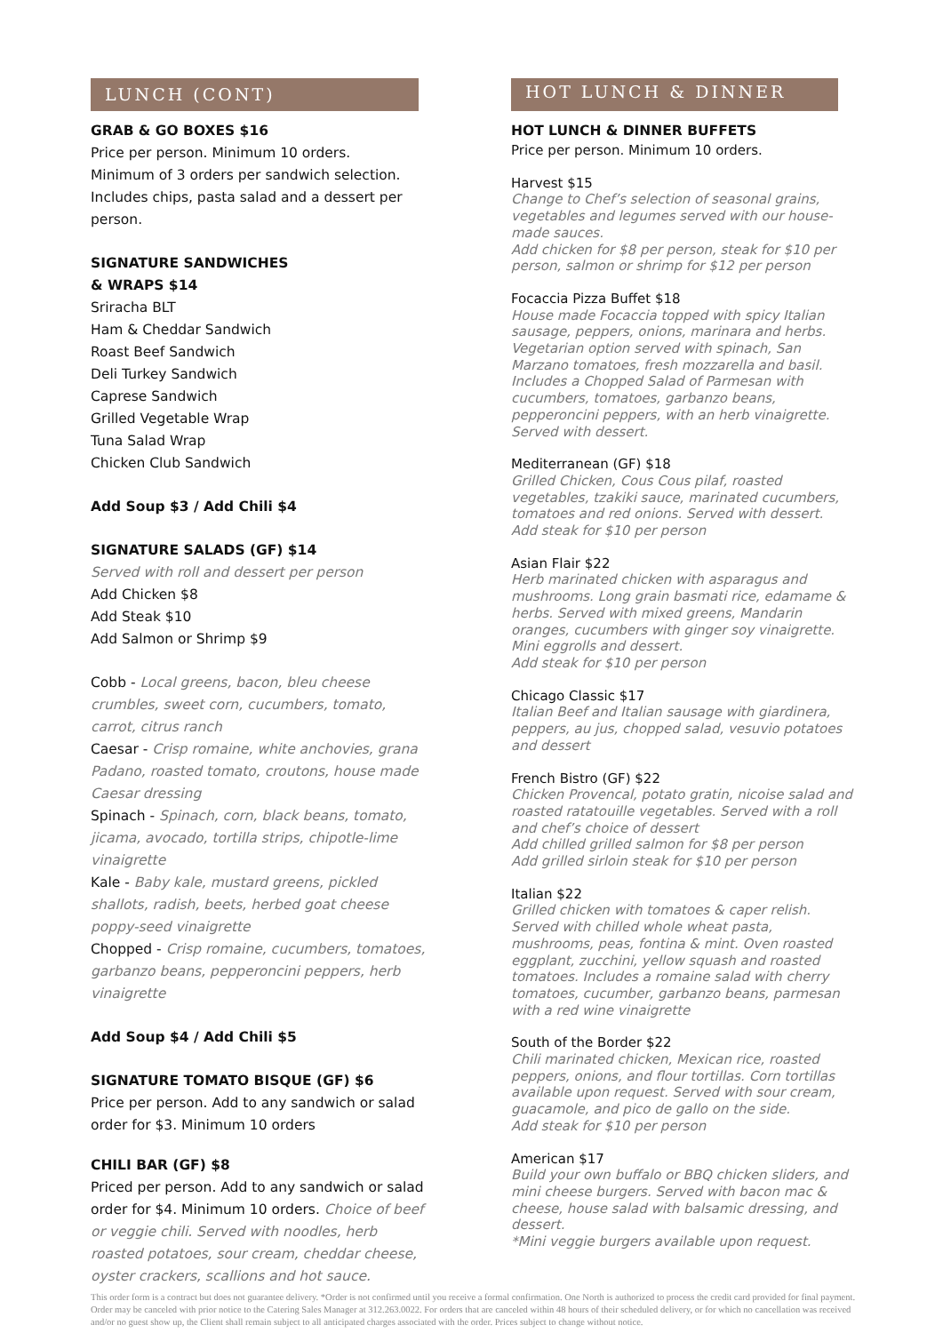LUNCH (CONT)
GRAB & GO BOXES $16
Price per person. Minimum 10 orders.
Minimum of 3 orders per sandwich selection.
Includes chips, pasta salad and a dessert per person.
SIGNATURE SANDWICHES
& WRAPS $14
Sriracha BLT
Ham & Cheddar Sandwich
Roast Beef Sandwich
Deli Turkey Sandwich
Caprese Sandwich
Grilled Vegetable Wrap
Tuna Salad Wrap
Chicken Club Sandwich
Add Soup $3 / Add Chili $4
SIGNATURE SALADS (GF) $14
Served with roll and dessert per person
Add Chicken $8
Add Steak $10
Add Salmon or Shrimp $9
Cobb - Local greens, bacon, bleu cheese crumbles, sweet corn, cucumbers, tomato, carrot, citrus ranch
Caesar - Crisp romaine, white anchovies, grana Padano, roasted tomato, croutons, house made Caesar dressing
Spinach - Spinach, corn, black beans, tomato, jicama, avocado, tortilla strips, chipotle-lime vinaigrette
Kale - Baby kale, mustard greens, pickled shallots, radish, beets, herbed goat cheese poppy-seed vinaigrette
Chopped - Crisp romaine, cucumbers, tomatoes, garbanzo beans, pepperoncini peppers, herb vinaigrette
Add Soup $4 / Add Chili $5
SIGNATURE TOMATO BISQUE (GF) $6
Price per person. Add to any sandwich or salad order for $3. Minimum 10 orders
CHILI BAR (GF) $8
Priced per person. Add to any sandwich or salad order for $4. Minimum 10 orders. Choice of beef or veggie chili. Served with noodles, herb roasted potatoes, sour cream, cheddar cheese, oyster crackers, scallions and hot sauce.
HOT LUNCH & DINNER
HOT LUNCH & DINNER BUFFETS
Price per person. Minimum 10 orders.
Harvest $15
Change to Chef’s selection of seasonal grains, vegetables and legumes served with our house-made sauces.
Add chicken for $8 per person, steak for $10 per person, salmon or shrimp for $12 per person
Focaccia Pizza Buffet $18
House made Focaccia topped with spicy Italian sausage, peppers, onions, marinara and herbs. Vegetarian option served with spinach, San Marzano tomatoes, fresh mozzarella and basil. Includes a Chopped Salad of Parmesan with cucumbers, tomatoes, garbanzo beans, pepperoncini peppers, with an herb vinaigrette. Served with dessert.
Mediterranean (GF) $18
Grilled Chicken, Cous Cous pilaf, roasted vegetables, tzakiki sauce, marinated cucumbers, tomatoes and red onions. Served with dessert.
Add steak for $10 per person
Asian Flair $22
Herb marinated chicken with asparagus and mushrooms. Long grain basmati rice, edamame & herbs. Served with mixed greens, Mandarin oranges, cucumbers with ginger soy vinaigrette. Mini eggrolls and dessert.
Add steak for $10 per person
Chicago Classic $17
Italian Beef and Italian sausage with giardinera, peppers, au jus, chopped salad, vesuvio potatoes and dessert
French Bistro (GF) $22
Chicken Provencal, potato gratin, nicoise salad and roasted ratatouille vegetables. Served with a roll and chef’s choice of dessert
Add chilled grilled salmon for $8 per person
Add grilled sirloin steak for $10 per person
Italian $22
Grilled chicken with tomatoes & caper relish. Served with chilled whole wheat pasta, mushrooms, peas, fontina & mint. Oven roasted eggplant, zucchini, yellow squash and roasted tomatoes. Includes a romaine salad with cherry tomatoes, cucumber, garbanzo beans, parmesan with a red wine vinaigrette
South of the Border $22
Chili marinated chicken, Mexican rice, roasted peppers, onions, and flour tortillas. Corn tortillas available upon request. Served with sour cream, guacamole, and pico de gallo on the side.
Add steak for $10 per person
American $17
Build your own buffalo or BBQ chicken sliders, and mini cheese burgers. Served with bacon mac & cheese, house salad with balsamic dressing, and dessert.
*Mini veggie burgers available upon request.
This order form is a contract but does not guarantee delivery. *Order is not confirmed until you receive a formal confirmation. One North is authorized to process the credit card provided for final payment. Order may be canceled with prior notice to the Catering Sales Manager at 312.263.0022. For orders that are canceled within 48 hours of their scheduled delivery, or for which no cancellation was received and/or no guest show up, the Client shall remain subject to all anticipated charges associated with the order. Prices subject to change without notice.